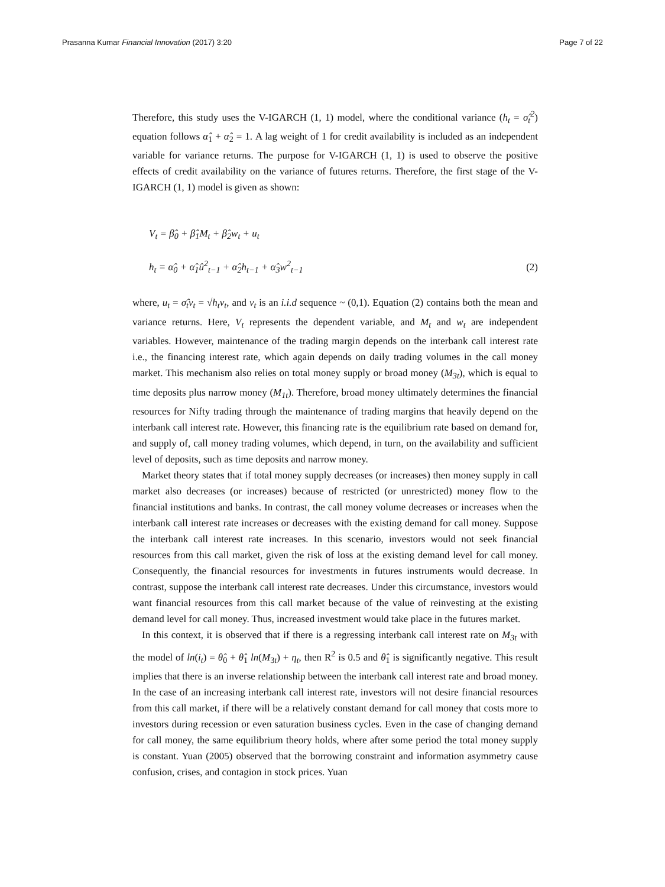Prasanna Kumar Financial Innovation (2017) 3:20 Page 7 of 22
Therefore, this study uses the V-IGARCH (1, 1) model, where the conditional variance (h<sub>t</sub> = σ̂<sub>t</sub><sup>2</sup>) equation follows α̂<sub>1</sub> + α̂<sub>2</sub> = 1. A lag weight of 1 for credit availability is included as an independent variable for variance returns. The purpose for V-IGARCH (1, 1) is used to observe the positive effects of credit availability on the variance of futures returns. Therefore, the first stage of the V-IGARCH (1, 1) model is given as shown:
V<sub>t</sub> = β̂<sub>0</sub> + β̂<sub>1</sub>M<sub>t</sub> + β̂<sub>2</sub>w<sub>t</sub> + u<sub>t</sub>
h<sub>t</sub> = α̂<sub>0</sub> + α̂<sub>1</sub>û<sup>2</sup><sub>t−1</sub> + α̂<sub>2</sub>h<sub>t−1</sub> + α̂<sub>3</sub>w<sup>2</sup><sub>t−1</sub> (2)
where, u<sub>t</sub> = σ̂<sub>t</sub>v<sub>t</sub> = √h<sub>t</sub>v<sub>t</sub>, and v<sub>t</sub> is an i.i.d sequence ~ (0,1). Equation (2) contains both the mean and variance returns. Here, V<sub>t</sub> represents the dependent variable, and M<sub>t</sub> and w<sub>t</sub> are independent variables. However, maintenance of the trading margin depends on the interbank call interest rate i.e., the financing interest rate, which again depends on daily trading volumes in the call money market. This mechanism also relies on total money supply or broad money (M<sub>3t</sub>), which is equal to time deposits plus narrow money (M<sub>1t</sub>). Therefore, broad money ultimately determines the financial resources for Nifty trading through the maintenance of trading margins that heavily depend on the interbank call interest rate. However, this financing rate is the equilibrium rate based on demand for, and supply of, call money trading volumes, which depend, in turn, on the availability and sufficient level of deposits, such as time deposits and narrow money.
Market theory states that if total money supply decreases (or increases) then money supply in call market also decreases (or increases) because of restricted (or unrestricted) money flow to the financial institutions and banks. In contrast, the call money volume decreases or increases when the interbank call interest rate increases or decreases with the existing demand for call money. Suppose the interbank call interest rate increases. In this scenario, investors would not seek financial resources from this call market, given the risk of loss at the existing demand level for call money. Consequently, the financial resources for investments in futures instruments would decrease. In contrast, suppose the interbank call interest rate decreases. Under this circumstance, investors would want financial resources from this call market because of the value of reinvesting at the existing demand level for call money. Thus, increased investment would take place in the futures market.
In this context, it is observed that if there is a regressing interbank call interest rate on M<sub>3t</sub> with the model of ln(i<sub>t</sub>) = θ̂<sub>0</sub> + θ̂<sub>1</sub> ln(M<sub>3t</sub>) + η<sub>t</sub>, then R<sup>2</sup> is 0.5 and θ̂<sub>1</sub> is significantly negative. This result implies that there is an inverse relationship between the interbank call interest rate and broad money. In the case of an increasing interbank call interest rate, investors will not desire financial resources from this call market, if there will be a relatively constant demand for call money that costs more to investors during recession or even saturation business cycles. Even in the case of changing demand for call money, the same equilibrium theory holds, where after some period the total money supply is constant. Yuan (2005) observed that the borrowing constraint and information asymmetry cause confusion, crises, and contagion in stock prices. Yuan